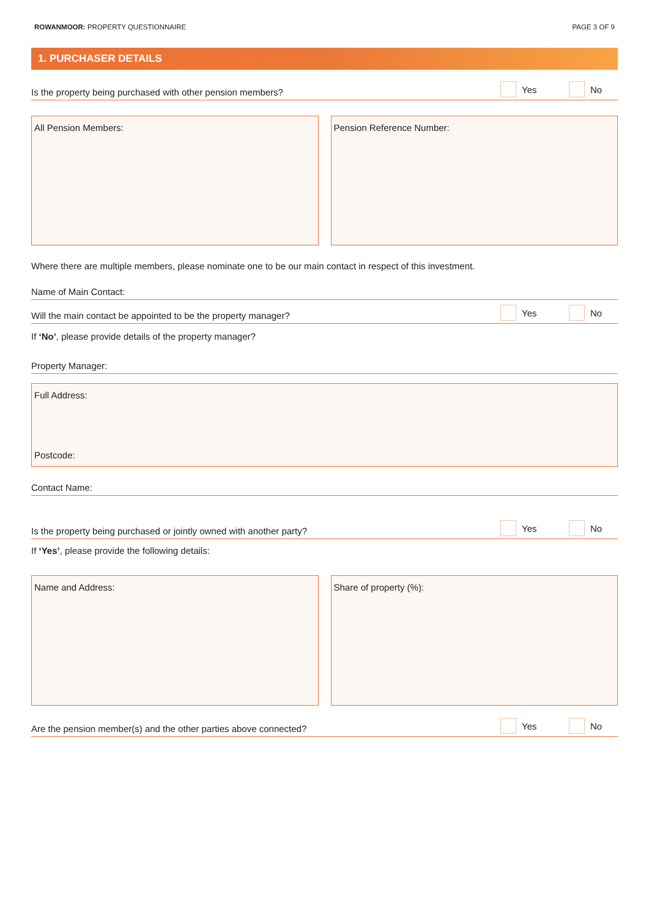ROWANMOOR: PROPERTY QUESTIONNAIRE
PAGE 3 OF 9
1. PURCHASER DETAILS
Is the property being purchased with other pension members?
Yes
No
All Pension Members: Pension Reference Number:
Where there are multiple members, please nominate one to be our main contact in respect of this investment.
Name of Main Contact:
Will the main contact be appointed to be the property manager?
Yes
No
If ‘No’, please provide details of the property manager?
Property Manager:
Full Address:
Postcode:
Contact Name:
Is the property being purchased or jointly owned with another party?
Yes
No
If ‘Yes’, please provide the following details:
Name and Address: Share of property (%):
Are the pension member(s) and the other parties above connected?
Yes
No